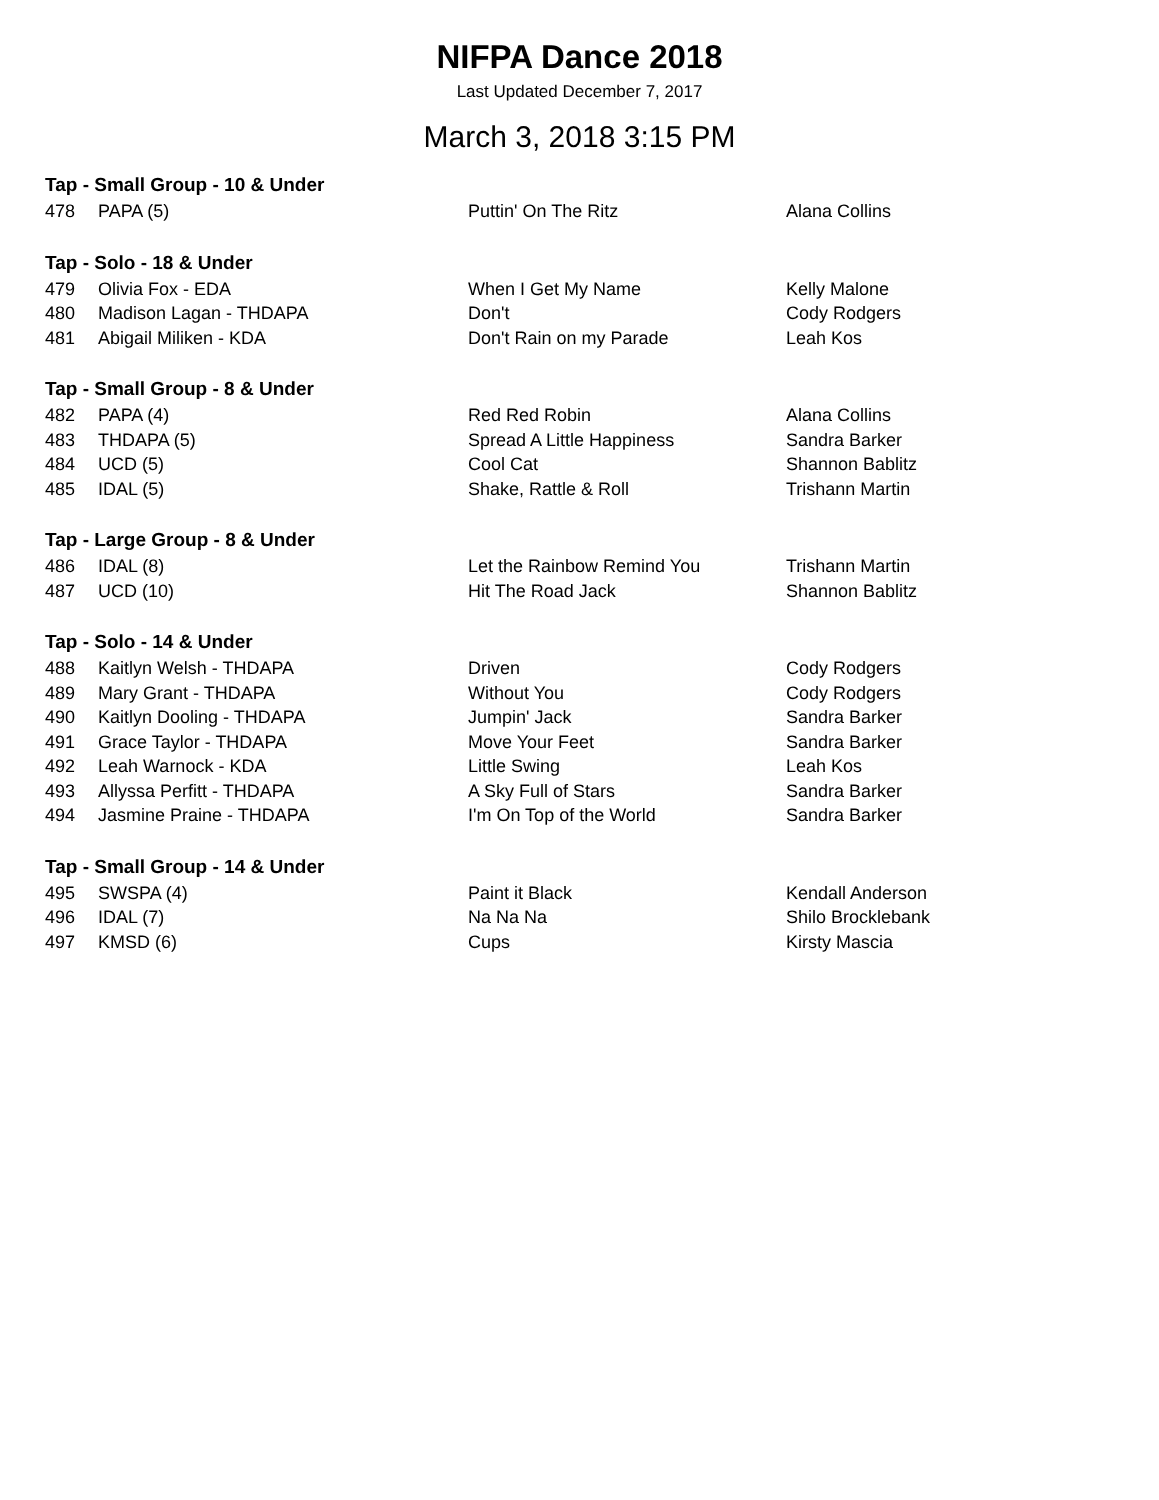NIFPA Dance 2018
Last Updated December 7, 2017
March 3, 2018 3:15 PM
| Tap - Small Group - 10 & Under | | | |
| 478 | PAPA (5) | Puttin' On The Ritz | Alana Collins |
| Tap - Solo - 18 & Under | | | |
| 479 | Olivia Fox - EDA | When I Get My Name | Kelly Malone |
| 480 | Madison Lagan - THDAPA | Don't | Cody Rodgers |
| 481 | Abigail Miliken - KDA | Don't Rain on my Parade | Leah Kos |
| Tap - Small Group - 8 & Under | | | |
| 482 | PAPA (4) | Red Red Robin | Alana Collins |
| 483 | THDAPA (5) | Spread A Little Happiness | Sandra Barker |
| 484 | UCD (5) | Cool Cat | Shannon Bablitz |
| 485 | IDAL (5) | Shake, Rattle & Roll | Trishann Martin |
| Tap - Large Group - 8 & Under | | | |
| 486 | IDAL (8) | Let the Rainbow Remind You | Trishann Martin |
| 487 | UCD (10) | Hit The Road Jack | Shannon Bablitz |
| Tap - Solo - 14 & Under | | | |
| 488 | Kaitlyn Welsh - THDAPA | Driven | Cody Rodgers |
| 489 | Mary Grant - THDAPA | Without You | Cody Rodgers |
| 490 | Kaitlyn Dooling - THDAPA | Jumpin' Jack | Sandra Barker |
| 491 | Grace Taylor - THDAPA | Move Your Feet | Sandra Barker |
| 492 | Leah Warnock - KDA | Little Swing | Leah Kos |
| 493 | Allyssa Perfitt - THDAPA | A Sky Full of Stars | Sandra Barker |
| 494 | Jasmine Praine - THDAPA | I'm On Top of the World | Sandra Barker |
| Tap - Small Group - 14 & Under | | | |
| 495 | SWSPA (4) | Paint it Black | Kendall Anderson |
| 496 | IDAL (7) | Na Na Na | Shilo Brocklebank |
| 497 | KMSD (6) | Cups | Kirsty Mascia |